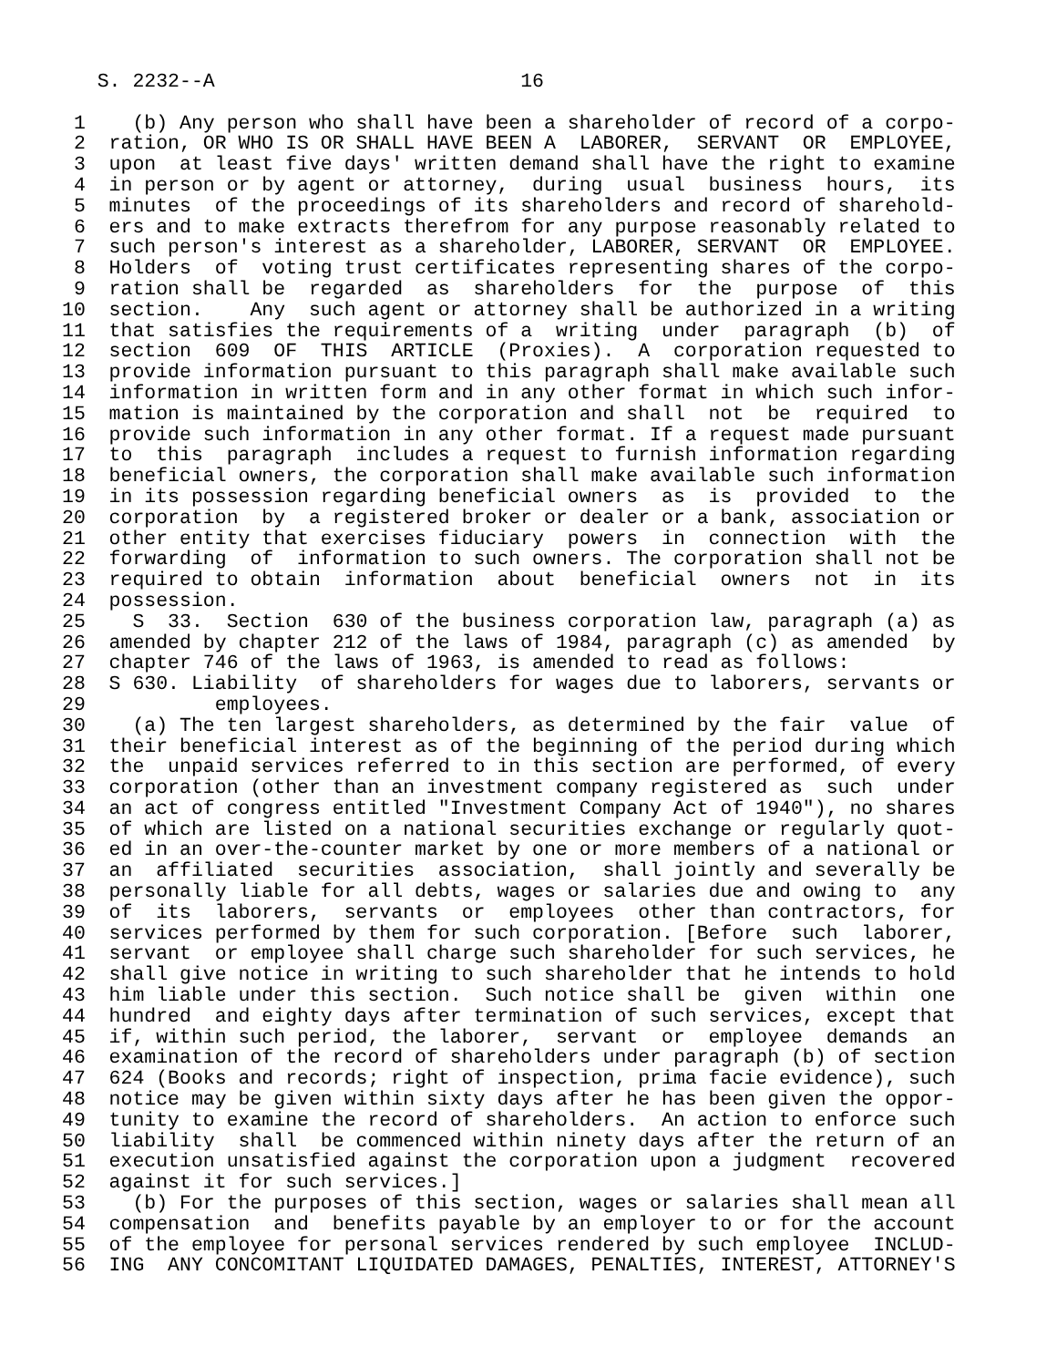S. 2232--A                          16

 1    (b) Any person who shall have been a shareholder of record of a corpo-
 2  ration, OR WHO IS OR SHALL HAVE BEEN A  LABORER,  SERVANT  OR  EMPLOYEE,
 3  upon  at least five days' written demand shall have the right to examine
 4  in person or by agent or attorney,  during  usual  business  hours,  its
 5  minutes  of the proceedings of its shareholders and record of sharehold-
 6  ers and to make extracts therefrom for any purpose reasonably related to
 7  such person's interest as a shareholder, LABORER, SERVANT  OR  EMPLOYEE.
 8  Holders  of  voting trust certificates representing shares of the corpo-
 9  ration shall be  regarded  as  shareholders  for  the  purpose  of  this
10  section.    Any  such agent or attorney shall be authorized in a writing
11  that satisfies the requirements of a  writing  under  paragraph  (b)  of
12  section  609  OF  THIS  ARTICLE  (Proxies).  A  corporation requested to
13  provide information pursuant to this paragraph shall make available such
14  information in written form and in any other format in which such infor-
15  mation is maintained by the corporation and shall  not  be  required  to
16  provide such information in any other format. If a request made pursuant
17  to  this  paragraph  includes a request to furnish information regarding
18  beneficial owners, the corporation shall make available such information
19  in its possession regarding beneficial owners  as  is  provided  to  the
20  corporation  by  a registered broker or dealer or a bank, association or
21  other entity that exercises fiduciary  powers  in  connection  with  the
22  forwarding  of  information to such owners. The corporation shall not be
23  required to obtain  information  about  beneficial  owners  not  in  its
24  possession.
25    S  33.  Section  630 of the business corporation law, paragraph (a) as
26  amended by chapter 212 of the laws of 1984, paragraph (c) as amended  by
27  chapter 746 of the laws of 1963, is amended to read as follows:
28  S 630. Liability  of shareholders for wages due to laborers, servants or
29           employees.
30    (a) The ten largest shareholders, as determined by the fair  value  of
31  their beneficial interest as of the beginning of the period during which
32  the  unpaid services referred to in this section are performed, of every
33  corporation (other than an investment company registered as  such  under
34  an act of congress entitled "Investment Company Act of 1940"), no shares
35  of which are listed on a national securities exchange or regularly quot-
36  ed in an over-the-counter market by one or more members of a national or
37  an  affiliated  securities  association,  shall jointly and severally be
38  personally liable for all debts, wages or salaries due and owing to  any
39  of  its  laborers,  servants  or  employees  other than contractors, for
40  services performed by them for such corporation. [Before  such  laborer,
41  servant  or employee shall charge such shareholder for such services, he
42  shall give notice in writing to such shareholder that he intends to hold
43  him liable under this section.  Such notice shall be  given  within  one
44  hundred  and eighty days after termination of such services, except that
45  if, within such period, the laborer,  servant  or  employee  demands  an
46  examination of the record of shareholders under paragraph (b) of section
47  624 (Books and records; right of inspection, prima facie evidence), such
48  notice may be given within sixty days after he has been given the oppor-
49  tunity to examine the record of shareholders.  An action to enforce such
50  liability  shall  be commenced within ninety days after the return of an
51  execution unsatisfied against the corporation upon a judgment  recovered
52  against it for such services.]
53    (b) For the purposes of this section, wages or salaries shall mean all
54  compensation  and  benefits payable by an employer to or for the account
55  of the employee for personal services rendered by such employee  INCLUD-
56  ING  ANY CONCOMITANT LIQUIDATED DAMAGES, PENALTIES, INTEREST, ATTORNEY'S